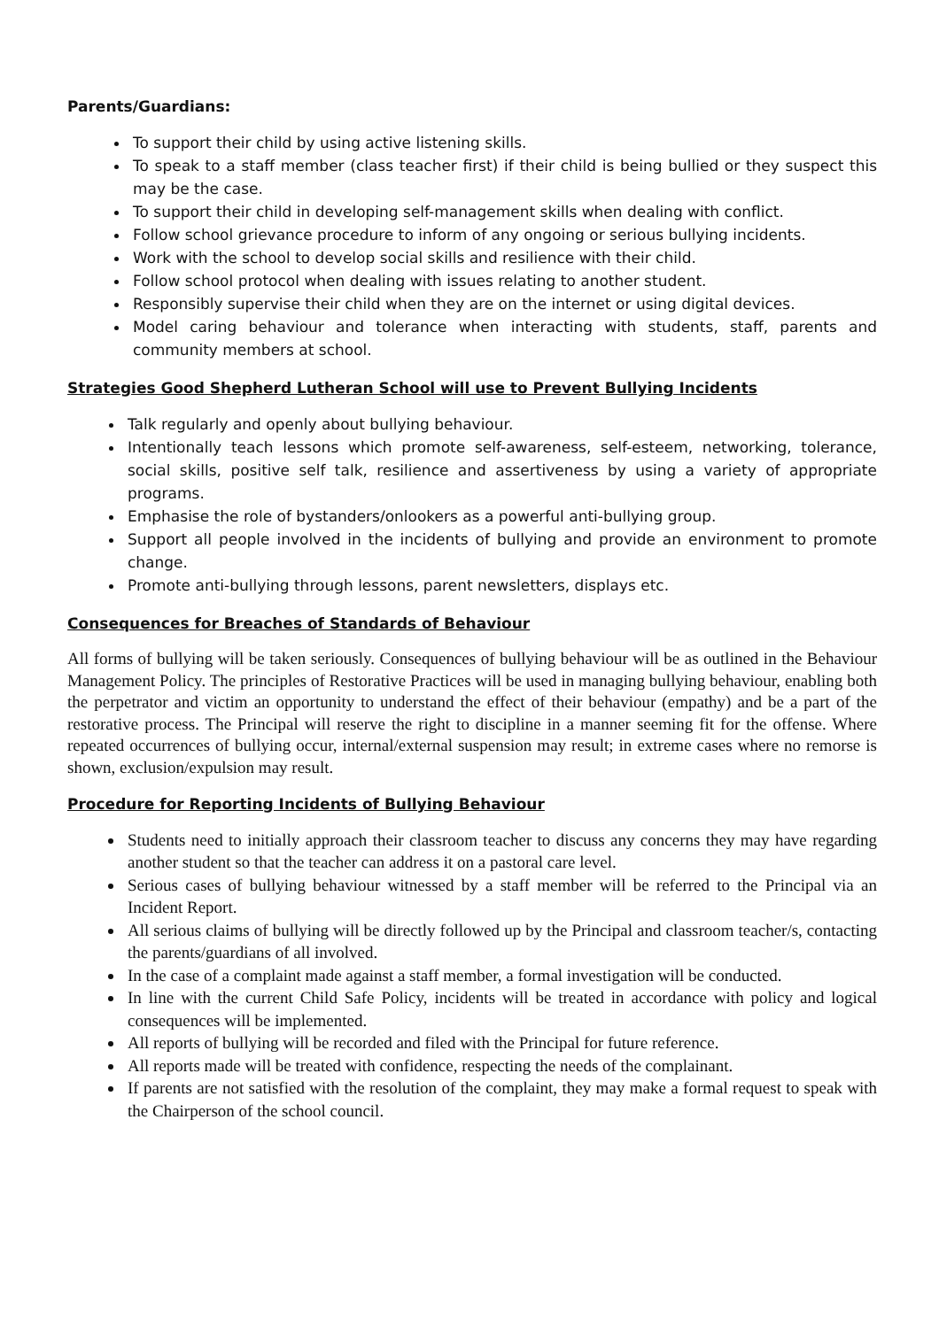Parents/Guardians:
To support their child by using active listening skills.
To speak to a staff member (class teacher first) if their child is being bullied or they suspect this may be the case.
To support their child in developing self-management skills when dealing with conflict.
Follow school grievance procedure to inform of any ongoing or serious bullying incidents.
Work with the school to develop social skills and resilience with their child.
Follow school protocol when dealing with issues relating to another student.
Responsibly supervise their child when they are on the internet or using digital devices.
Model caring behaviour and tolerance when interacting with students, staff, parents and community members at school.
Strategies Good Shepherd Lutheran School will use to Prevent Bullying Incidents
Talk regularly and openly about bullying behaviour.
Intentionally teach lessons which promote self-awareness, self-esteem, networking, tolerance, social skills, positive self talk, resilience and assertiveness by using a variety of appropriate programs.
Emphasise the role of bystanders/onlookers as a powerful anti-bullying group.
Support all people involved in the incidents of bullying and provide an environment to promote change.
Promote anti-bullying through lessons, parent newsletters, displays etc.
Consequences for Breaches of Standards of Behaviour
All forms of bullying will be taken seriously. Consequences of bullying behaviour will be as outlined in the Behaviour Management Policy. The principles of Restorative Practices will be used in managing bullying behaviour, enabling both the perpetrator and victim an opportunity to understand the effect of their behaviour (empathy) and be a part of the restorative process. The Principal will reserve the right to discipline in a manner seeming fit for the offense. Where repeated occurrences of bullying occur, internal/external suspension may result; in extreme cases where no remorse is shown, exclusion/expulsion may result.
Procedure for Reporting Incidents of Bullying Behaviour
Students need to initially approach their classroom teacher to discuss any concerns they may have regarding another student so that the teacher can address it on a pastoral care level.
Serious cases of bullying behaviour witnessed by a staff member will be referred to the Principal via an Incident Report.
All serious claims of bullying will be directly followed up by the Principal and classroom teacher/s, contacting the parents/guardians of all involved.
In the case of a complaint made against a staff member, a formal investigation will be conducted.
In line with the current Child Safe Policy, incidents will be treated in accordance with policy and logical consequences will be implemented.
All reports of bullying will be recorded and filed with the Principal for future reference.
All reports made will be treated with confidence, respecting the needs of the complainant.
If parents are not satisfied with the resolution of the complaint, they may make a formal request to speak with the Chairperson of the school council.